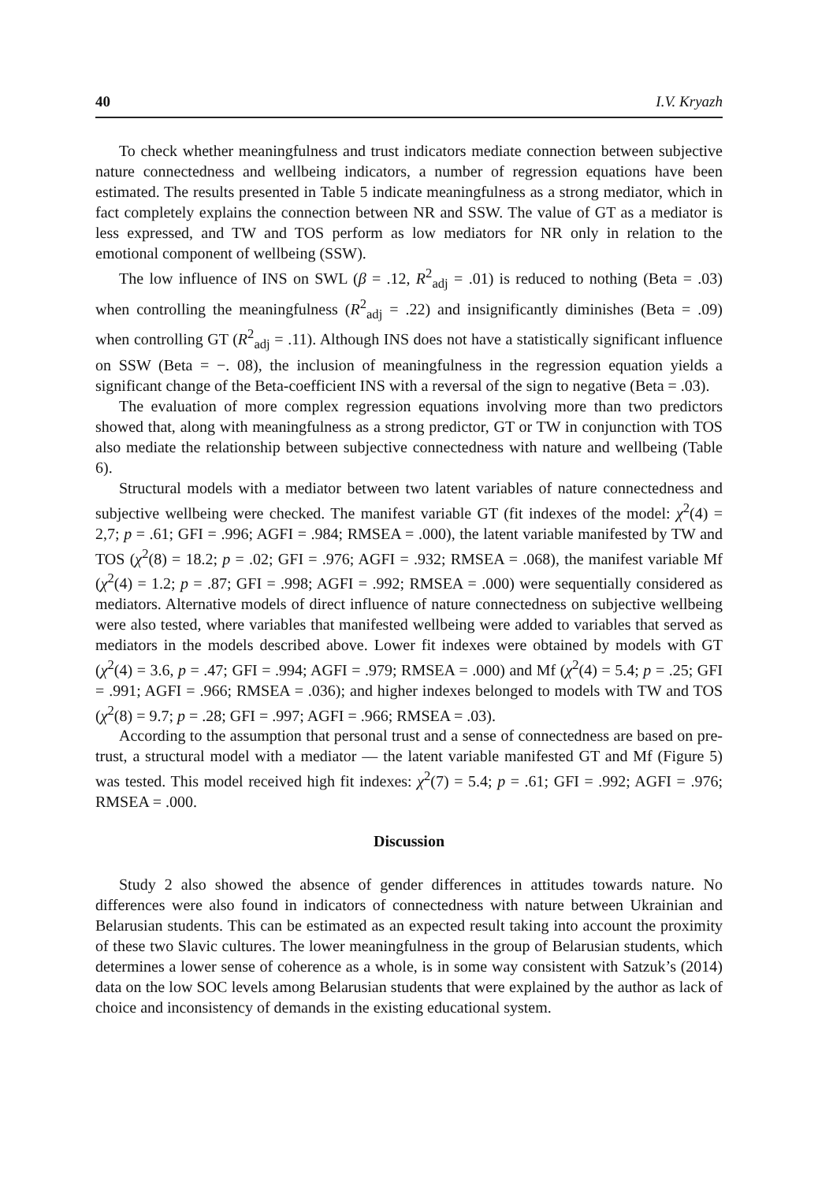40 I.V. Kryazh
To check whether meaningfulness and trust indicators mediate connection between subjective nature connectedness and wellbeing indicators, a number of regression equations have been estimated. The results presented in Table 5 indicate meaningfulness as a strong mediator, which in fact completely explains the connection between NR and SSW. The value of GT as a mediator is less expressed, and TW and TOS perform as low mediators for NR only in relation to the emotional component of wellbeing (SSW).
The low influence of INS on SWL (β = .12, R<sup>2</sup><sub>adj</sub> = .01) is reduced to nothing (Beta = .03) when controlling the meaningfulness (R<sup>2</sup><sub>adj</sub> = .22) and insignificantly diminishes (Beta = .09) when controlling GT (R<sup>2</sup><sub>adj</sub> = .11). Although INS does not have a statistically significant influence on SSW (Beta = −. 08), the inclusion of meaningfulness in the regression equation yields a significant change of the Beta-coefficient INS with a reversal of the sign to negative (Beta = .03).
The evaluation of more complex regression equations involving more than two predictors showed that, along with meaningfulness as a strong predictor, GT or TW in conjunction with TOS also mediate the relationship between subjective connectedness with nature and wellbeing (Table 6).
Structural models with a mediator between two latent variables of nature connectedness and subjective wellbeing were checked. The manifest variable GT (fit indexes of the model: χ<sup>2</sup>(4) = 2,7; p = .61; GFI = .996; AGFI = .984; RMSEA = .000), the latent variable manifested by TW and TOS (χ<sup>2</sup>(8) = 18.2; p = .02; GFI = .976; AGFI = .932; RMSEA = .068), the manifest variable Mf (χ<sup>2</sup>(4) = 1.2; p = .87; GFI = .998; AGFI = .992; RMSEA = .000) were sequentially considered as mediators. Alternative models of direct influence of nature connectedness on subjective wellbeing were also tested, where variables that manifested wellbeing were added to variables that served as mediators in the models described above. Lower fit indexes were obtained by models with GT (χ<sup>2</sup>(4) = 3.6, p = .47; GFI = .994; AGFI = .979; RMSEA = .000) and Mf (χ<sup>2</sup>(4) = 5.4; p = .25; GFI = .991; AGFI = .966; RMSEA = .036); and higher indexes belonged to models with TW and TOS (χ<sup>2</sup>(8) = 9.7; p = .28; GFI = .997; AGFI = .966; RMSEA = .03).
According to the assumption that personal trust and a sense of connectedness are based on pre-trust, a structural model with a mediator — the latent variable manifested GT and Mf (Figure 5) was tested. This model received high fit indexes: χ<sup>2</sup>(7) = 5.4; p = .61; GFI = .992; AGFI = .976; RMSEA = .000.
Discussion
Study 2 also showed the absence of gender differences in attitudes towards nature. No differences were also found in indicators of connectedness with nature between Ukrainian and Belarusian students. This can be estimated as an expected result taking into account the proximity of these two Slavic cultures. The lower meaningfulness in the group of Belarusian students, which determines a lower sense of coherence as a whole, is in some way consistent with Satzuk’s (2014) data on the low SOC levels among Belarusian students that were explained by the author as lack of choice and inconsistency of demands in the existing educational system.